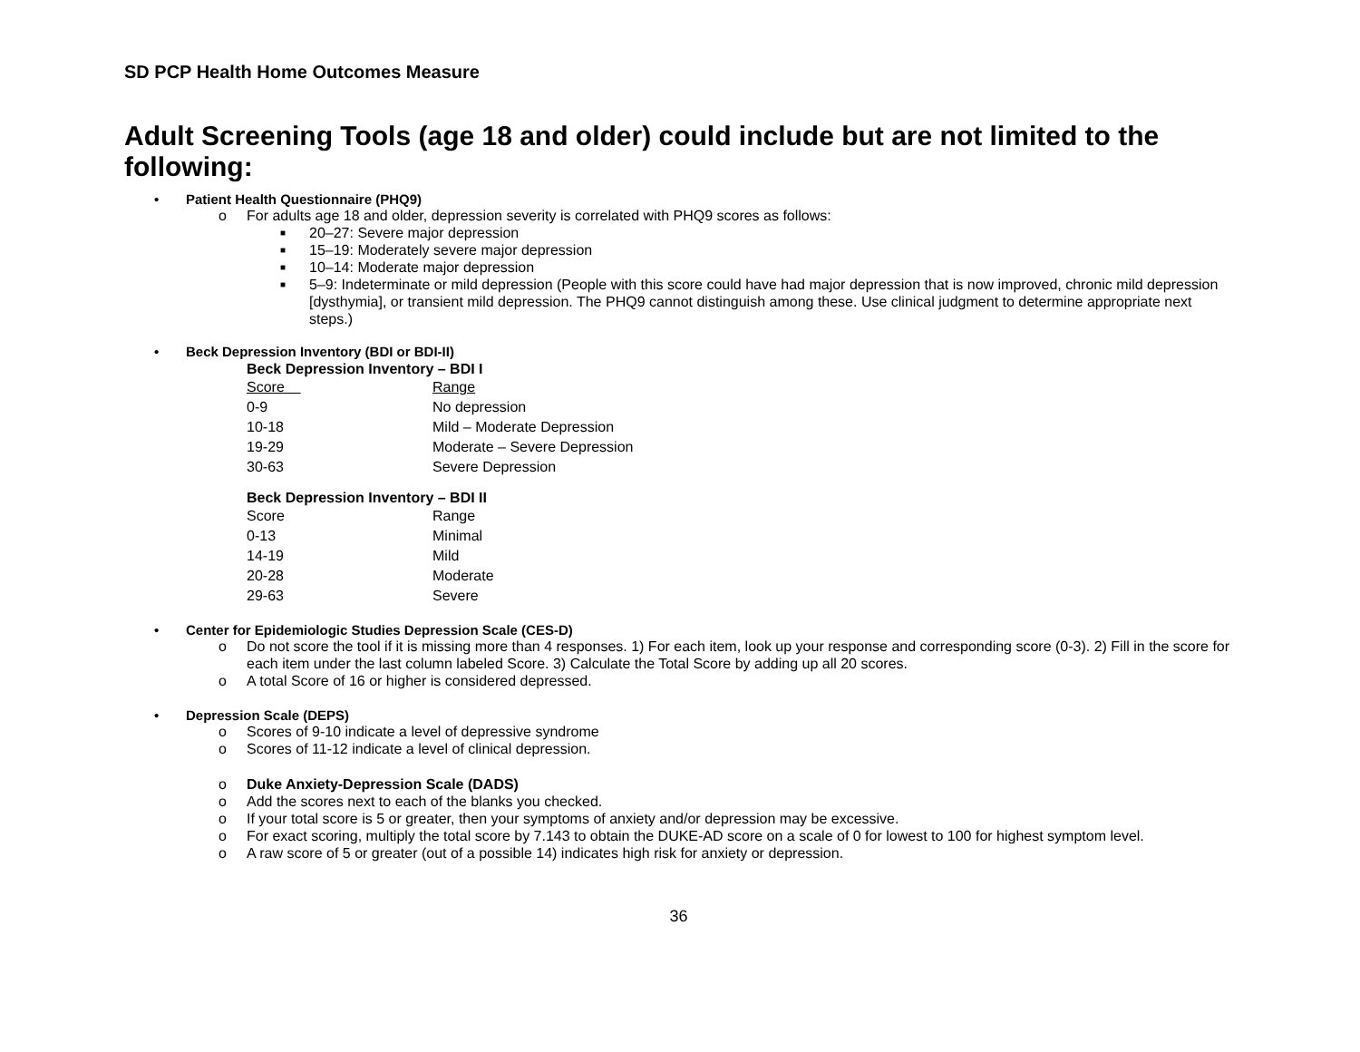SD PCP Health Home Outcomes Measure
Adult Screening Tools (age 18 and older) could include but are not limited to the following:
Patient Health Questionnaire (PHQ9)
o For adults age 18 and older, depression severity is correlated with PHQ9 scores as follows:
■ 20–27: Severe major depression
■ 15–19: Moderately severe major depression
■ 10–14: Moderate major depression
■ 5–9: Indeterminate or mild depression (People with this score could have had major depression that is now improved, chronic mild depression [dysthymia], or transient mild depression. The PHQ9 cannot distinguish among these. Use clinical judgment to determine appropriate next steps.)
Beck Depression Inventory (BDI or BDI-II)
Beck Depression Inventory – BDI I
| Score | Range |
| --- | --- |
| 0-9 | No depression |
| 10-18 | Mild – Moderate Depression |
| 19-29 | Moderate – Severe Depression |
| 30-63 | Severe Depression |
Beck Depression Inventory – BDI II
| Score | Range |
| --- | --- |
| 0-13 | Minimal |
| 14-19 | Mild |
| 20-28 | Moderate |
| 29-63 | Severe |
Center for Epidemiologic Studies Depression Scale (CES-D)
o Do not score the tool if it is missing more than 4 responses. 1) For each item, look up your response and corresponding score (0-3). 2) Fill in the score for each item under the last column labeled Score. 3) Calculate the Total Score by adding up all 20 scores.
o A total Score of 16 or higher is considered depressed.
Depression Scale (DEPS)
o Scores of 9-10 indicate a level of depressive syndrome
o Scores of 11-12 indicate a level of clinical depression.
o Duke Anxiety-Depression Scale (DADS)
o Add the scores next to each of the blanks you checked.
o If your total score is 5 or greater, then your symptoms of anxiety and/or depression may be excessive.
o For exact scoring, multiply the total score by 7.143 to obtain the DUKE-AD score on a scale of 0 for lowest to 100 for highest symptom level.
o A raw score of 5 or greater (out of a possible 14) indicates high risk for anxiety or depression.
36